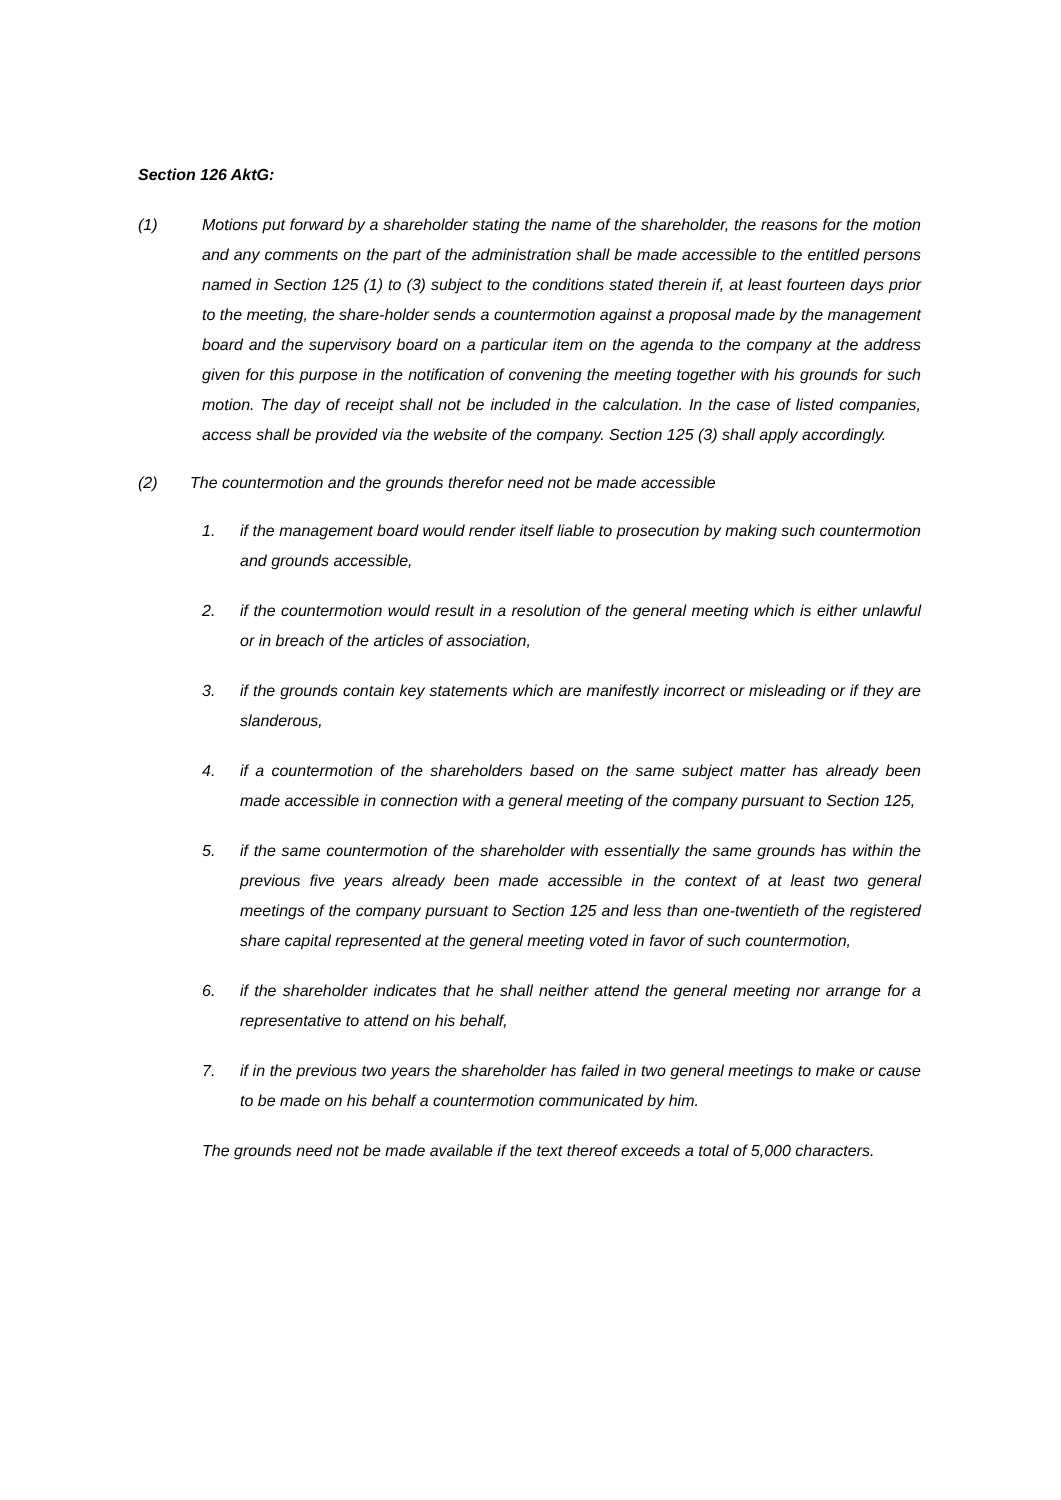Section 126 AktG:
(1) Motions put forward by a shareholder stating the name of the shareholder, the reasons for the motion and any comments on the part of the administration shall be made accessible to the entitled persons named in Section 125 (1) to (3) subject to the conditions stated therein if, at least fourteen days prior to the meeting, the share-holder sends a countermotion against a proposal made by the management board and the supervisory board on a particular item on the agenda to the company at the address given for this purpose in the notification of convening the meeting together with his grounds for such motion. The day of receipt shall not be included in the calculation. In the case of listed companies, access shall be provided via the website of the company. Section 125 (3) shall apply accordingly.
(2) The countermotion and the grounds therefor need not be made accessible
1. if the management board would render itself liable to prosecution by making such countermotion and grounds accessible,
2. if the countermotion would result in a resolution of the general meeting which is either unlawful or in breach of the articles of association,
3. if the grounds contain key statements which are manifestly incorrect or misleading or if they are slanderous,
4. if a countermotion of the shareholders based on the same subject matter has already been made accessible in connection with a general meeting of the company pursuant to Section 125,
5. if the same countermotion of the shareholder with essentially the same grounds has within the previous five years already been made accessible in the context of at least two general meetings of the company pursuant to Section 125 and less than one-twentieth of the registered share capital represented at the general meeting voted in favor of such countermotion,
6. if the shareholder indicates that he shall neither attend the general meeting nor arrange for a representative to attend on his behalf,
7. if in the previous two years the shareholder has failed in two general meetings to make or cause to be made on his behalf a countermotion communicated by him.
The grounds need not be made available if the text thereof exceeds a total of 5,000 characters.